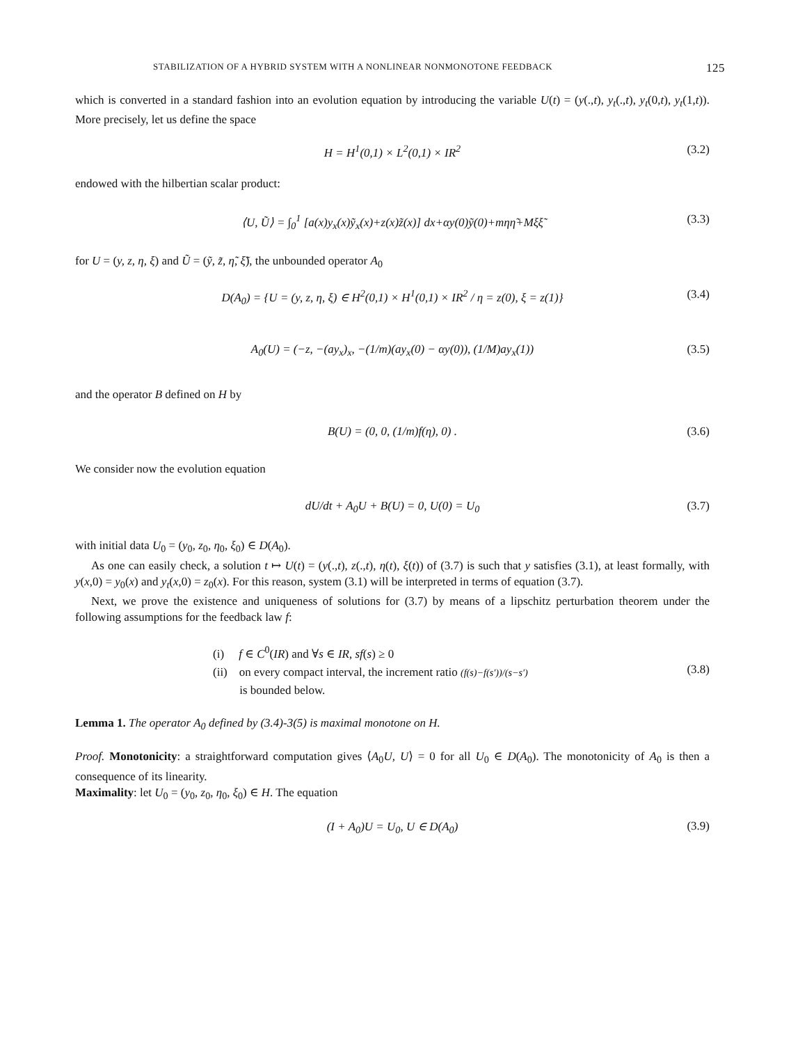STABILIZATION OF A HYBRID SYSTEM WITH A NONLINEAR NONMONOTONE FEEDBACK 125
which is converted in a standard fashion into an evolution equation by introducing the variable U(t) = (y(.,t), y<sub>t</sub>(.,t), y<sub>t</sub>(0,t), y<sub>t</sub>(1,t)). More precisely, let us define the space
H = H<sup>1</sup>(0,1) × L<sup>2</sup>(0,1) × IR<sup>2</sup> (3.2)
endowed with the hilbertian scalar product:
⟨U, Ũ⟩ = ∫<sub>0</sub><sup>1</sup> [a(x)y<sub>x</sub>(x)ỹ<sub>x</sub>(x)+z(x)z̃(x)] dx+αy(0)ỹ(0)+mηη̃+Mξξ̃ (3.3)
for U = (y, z, η, ξ) and Ũ = (ỹ, z̃, η̃, ξ̃), the unbounded operator A<sub>0</sub>
D(A<sub>0</sub>) = {U = (y, z, η, ξ) ∈ H<sup>2</sup>(0,1) × H<sup>1</sup>(0,1) × IR<sup>2</sup> / η = z(0), ξ = z(1)} (3.4)
A<sub>0</sub>(U) = (−z, −(ay<sub>x</sub>)<sub>x</sub>, −(1/m)(ay<sub>x</sub>(0) − αy(0)), (1/M)ay<sub>x</sub>(1)) (3.5)
and the operator B defined on H by
B(U) = (0, 0, (1/m)f(η), 0) . (3.6)
We consider now the evolution equation
dU/dt + A<sub>0</sub>U + B(U) = 0, U(0) = U<sub>0</sub> (3.7)
with initial data U<sub>0</sub> = (y<sub>0</sub>, z<sub>0</sub>, η<sub>0</sub>, ξ<sub>0</sub>) ∈ D(A<sub>0</sub>).
As one can easily check, a solution t ↦ U(t) = (y(.,t), z(.,t), η(t), ξ(t)) of (3.7) is such that y satisfies (3.1), at least formally, with y(x,0) = y<sub>0</sub>(x) and y<sub>t</sub>(x,0) = z<sub>0</sub>(x). For this reason, system (3.1) will be interpreted in terms of equation (3.7).
Next, we prove the existence and uniqueness of solutions for (3.7) by means of a lipschitz perturbation theorem under the following assumptions for the feedback law f:
(i) f ∈ C<sup>0</sup>(IR) and ∀s ∈ IR, sf(s) ≥ 0
(ii) on every compact interval, the increment ratio (f(s)−f(s′))/(s−s′)
is bounded below.
(3.8)
Lemma 1. The operator A<sub>0</sub> defined by (3.4)-3(5) is maximal monotone on H.
Proof. Monotonicity: a straightforward computation gives ⟨A<sub>0</sub>U, U⟩ = 0 for all U<sub>0</sub> ∈ D(A<sub>0</sub>). The monotonicity of A<sub>0</sub> is then a consequence of its linearity.
Maximality: let U<sub>0</sub> = (y<sub>0</sub>, z<sub>0</sub>, η<sub>0</sub>, ξ<sub>0</sub>) ∈ H. The equation
(I + A<sub>0</sub>)U = U<sub>0</sub>, U ∈ D(A<sub>0</sub>) (3.9)